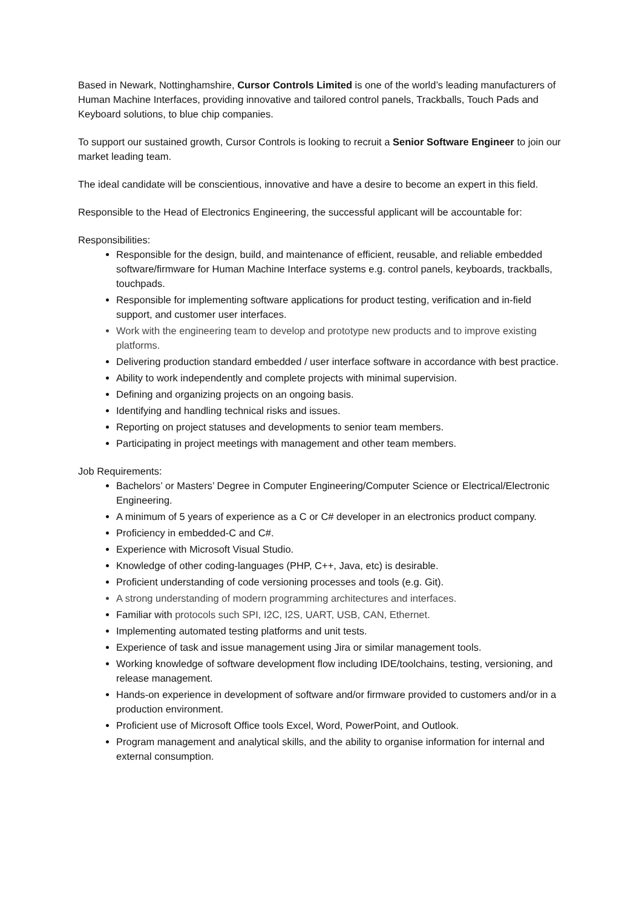Based in Newark, Nottinghamshire, Cursor Controls Limited is one of the world’s leading manufacturers of Human Machine Interfaces, providing innovative and tailored control panels, Trackballs, Touch Pads and Keyboard solutions, to blue chip companies.
To support our sustained growth, Cursor Controls is looking to recruit a Senior Software Engineer to join our market leading team.
The ideal candidate will be conscientious, innovative and have a desire to become an expert in this field.
Responsible to the Head of Electronics Engineering, the successful applicant will be accountable for:
Responsibilities:
Responsible for the design, build, and maintenance of efficient, reusable, and reliable embedded software/firmware for Human Machine Interface systems e.g. control panels, keyboards, trackballs, touchpads.
Responsible for implementing software applications for product testing, verification and in-field support, and customer user interfaces.
Work with the engineering team to develop and prototype new products and to improve existing platforms.
Delivering production standard embedded / user interface software in accordance with best practice.
Ability to work independently and complete projects with minimal supervision.
Defining and organizing projects on an ongoing basis.
Identifying and handling technical risks and issues.
Reporting on project statuses and developments to senior team members.
Participating in project meetings with management and other team members.
Job Requirements:
Bachelors’ or Masters’ Degree in Computer Engineering/Computer Science or Electrical/Electronic Engineering.
A minimum of 5 years of experience as a C or C# developer in an electronics product company.
Proficiency in embedded-C and C#.
Experience with Microsoft Visual Studio.
Knowledge of other coding-languages (PHP, C++, Java, etc) is desirable.
Proficient understanding of code versioning processes and tools (e.g. Git).
A strong understanding of modern programming architectures and interfaces.
Familiar with protocols such SPI, I2C, I2S, UART, USB, CAN, Ethernet.
Implementing automated testing platforms and unit tests.
Experience of task and issue management using Jira or similar management tools.
Working knowledge of software development flow including IDE/toolchains, testing, versioning, and release management.
Hands-on experience in development of software and/or firmware provided to customers and/or in a production environment.
Proficient use of Microsoft Office tools Excel, Word, PowerPoint, and Outlook.
Program management and analytical skills, and the ability to organise information for internal and external consumption.